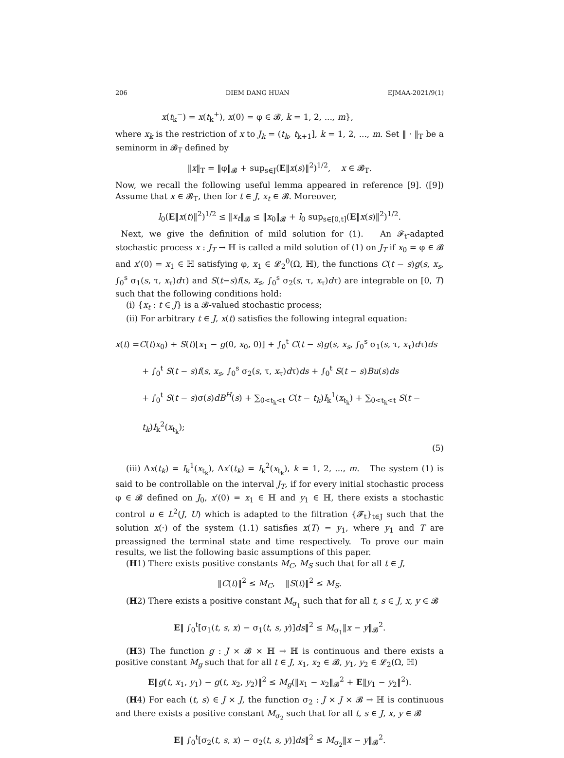206 DIEM DANG HUAN EJMAA-2021/9(1)
x(t<sub>k</sub><sup>−</sup>) = x(t<sub>k</sub><sup>+</sup>), x(0) = φ ∈ 𝓑, k = 1, 2, ..., m},
where x<sub>k</sub> is the restriction of x to J<sub>k</sub> = (t<sub>k</sub>, t<sub>k+1</sub>], k = 1, 2, ..., m. Set ‖ · ‖<sub>T</sub> be a seminorm in 𝓑<sub>T</sub> defined by
‖x‖<sub>T</sub> = ‖φ‖<sub>𝓑</sub> + sup<sub>s∈J</sub>(E‖x(s)‖<sup>2</sup>)<sup>1/2</sup>, x ∈ 𝓑<sub>T</sub>.
Now, we recall the following useful lemma appeared in reference [9]. ([9]) Assume that x ∈ 𝓑<sub>T</sub>, then for t ∈ J, x<sub>t</sub> ∈ 𝓑. Moreover,
l<sub>0</sub>(E‖x(t)‖<sup>2</sup>)<sup>1/2</sup> ≤ ‖x<sub>t</sub>‖<sub>𝓑</sub> ≤ ‖x<sub>0</sub>‖<sub>𝓑</sub> + l<sub>0</sub> sup<sub>s∈[0,t]</sub>(E‖x(s)‖<sup>2</sup>)<sup>1/2</sup>.
Next, we give the definition of mild solution for (1). An 𝓕<sub>t</sub>-adapted stochastic process x : J<sub>T</sub> → ℍ is called a mild solution of (1) on J<sub>T</sub> if x<sub>0</sub> = φ ∈ 𝓑 and x′(0) = x<sub>1</sub> ∈ ℍ satisfying φ, x<sub>1</sub> ∈ 𝓛<sub>2</sub><sup>0</sup>(Ω, ℍ), the functions C(t − s)g(s, x<sub>s</sub>, ∫<sub>0</sub><sup>s</sup> σ<sub>1</sub>(s, τ, x<sub>τ</sub>)dτ) and S(t−s)f(s, x<sub>s</sub>, ∫<sub>0</sub><sup>s</sup> σ<sub>2</sub>(s, τ, x<sub>τ</sub>)dτ) are integrable on [0, T) such that the following conditions hold:
(i) {x<sub>t</sub> : t ∈ J} is a 𝓑-valued stochastic process;
(ii) For arbitrary t ∈ J, x(t) satisfies the following integral equation:
x(t) =C(t)x<sub>0</sub>) + S(t)[x<sub>1</sub> − g(0, x<sub>0</sub>, 0)] + ∫<sub>0</sub><sup>t</sup> C(t − s)g(s, x<sub>s</sub>, ∫<sub>0</sub><sup>s</sup> σ<sub>1</sub>(s, τ, x<sub>τ</sub>)dτ)ds
+ ∫<sub>0</sub><sup>t</sup> S(t − s)f(s, x<sub>s</sub>, ∫<sub>0</sub><sup>s</sup> σ<sub>2</sub>(s, τ, x<sub>τ</sub>)dτ)ds + ∫<sub>0</sub><sup>t</sup> S(t − s)Bu(s)ds
+ ∫<sub>0</sub><sup>t</sup> S(t − s)σ(s)dB<sup>H</sup>(s) + ∑<sub>0<t<sub>k</sub><t</sub> C(t − t<sub>k</sub>)I<sub>k</sub><sup>1</sup>(x<sub>t<sub>k</sub></sub>) + ∑<sub>0<t<sub>k</sub><t</sub> S(t − t<sub>k</sub>)I<sub>k</sub><sup>2</sup>(x<sub>t<sub>k</sub></sub>);
(5)
(iii) Δx(t<sub>k</sub>) = I<sub>k</sub><sup>1</sup>(x<sub>t<sub>k</sub></sub>), Δx′(t<sub>k</sub>) = I<sub>k</sub><sup>2</sup>(x<sub>t<sub>k</sub></sub>), k = 1, 2, ..., m. The system (1) is said to be controllable on the interval J<sub>T</sub>, if for every initial stochastic process φ ∈ 𝓑 defined on J<sub>0</sub>, x′(0) = x<sub>1</sub> ∈ ℍ and y<sub>1</sub> ∈ ℍ, there exists a stochastic control u ∈ L<sup>2</sup>(J, U) which is adapted to the filtration {𝓕<sub>t</sub>}<sub>t∈J</sub> such that the solution x(·) of the system (1.1) satisfies x(T) = y<sub>1</sub>, where y<sub>1</sub> and T are preassigned the terminal state and time respectively. To prove our main results, we list the following basic assumptions of this paper.
(H1) There exists positive constants M<sub>C</sub>, M<sub>S</sub> such that for all t ∈ J,
‖C(t)‖<sup>2</sup> ≤ M<sub>C</sub>, ‖S(t)‖<sup>2</sup> ≤ M<sub>S</sub>.
(H2) There exists a positive constant M<sub>σ<sub>1</sub></sub> such that for all t, s ∈ J, x, y ∈ 𝓑
E‖ ∫<sub>0</sub><sup>t</sup>[σ<sub>1</sub>(t, s, x) − σ<sub>1</sub>(t, s, y)]ds‖<sup>2</sup> ≤ M<sub>σ<sub>1</sub></sub>‖x − y‖<sub>𝓑</sub><sup>2</sup>.
(H3) The function g : J × 𝓑 × ℍ → ℍ is continuous and there exists a positive constant M<sub>g</sub> such that for all t ∈ J, x<sub>1</sub>, x<sub>2</sub> ∈ 𝓑, y<sub>1</sub>, y<sub>2</sub> ∈ 𝓛<sub>2</sub>(Ω, ℍ)
E‖g(t, x<sub>1</sub>, y<sub>1</sub>) − g(t, x<sub>2</sub>, y<sub>2</sub>)‖<sup>2</sup> ≤ M<sub>g</sub>(‖x<sub>1</sub> − x<sub>2</sub>‖<sub>𝓑</sub><sup>2</sup> + E‖y<sub>1</sub> − y<sub>2</sub>‖<sup>2</sup>).
(H4) For each (t, s) ∈ J × J, the function σ<sub>2</sub> : J × J × 𝓑 → ℍ is continuous and there exists a positive constant M<sub>σ<sub>2</sub></sub> such that for all t, s ∈ J, x, y ∈ 𝓑
E‖ ∫<sub>0</sub><sup>t</sup>[σ<sub>2</sub>(t, s, x) − σ<sub>2</sub>(t, s, y)]ds‖<sup>2</sup> ≤ M<sub>σ<sub>2</sub></sub>‖x − y‖<sub>𝓑</sub><sup>2</sup>.